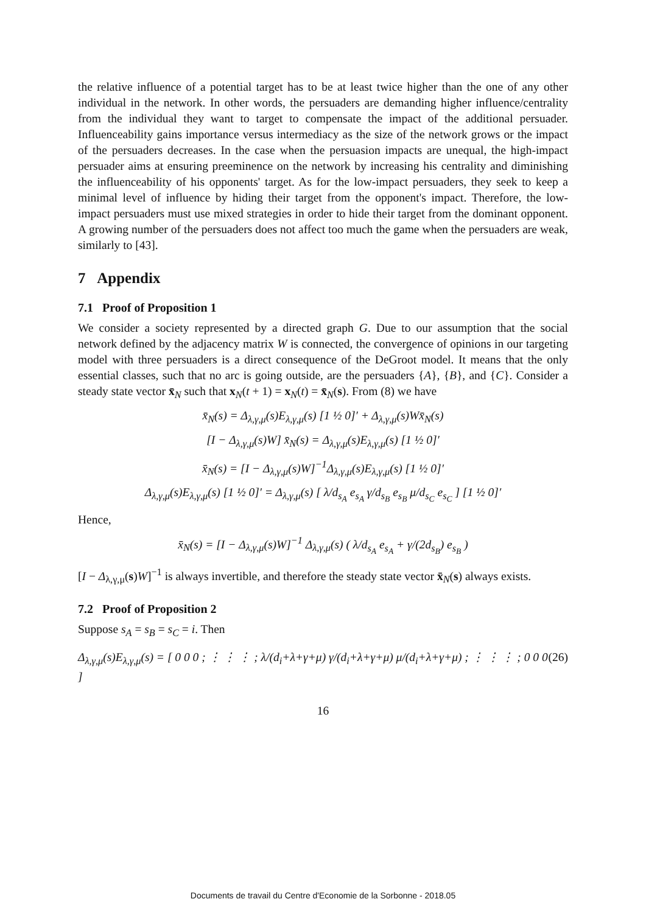the relative influence of a potential target has to be at least twice higher than the one of any other individual in the network. In other words, the persuaders are demanding higher influence/centrality from the individual they want to target to compensate the impact of the additional persuader. Influenceability gains importance versus intermediacy as the size of the network grows or the impact of the persuaders decreases. In the case when the persuasion impacts are unequal, the high-impact persuader aims at ensuring preeminence on the network by increasing his centrality and diminishing the influenceability of his opponents' target. As for the low-impact persuaders, they seek to keep a minimal level of influence by hiding their target from the opponent's impact. Therefore, the low-impact persuaders must use mixed strategies in order to hide their target from the dominant opponent. A growing number of the persuaders does not affect too much the game when the persuaders are weak, similarly to [43].
7 Appendix
7.1 Proof of Proposition 1
We consider a society represented by a directed graph G. Due to our assumption that the social network defined by the adjacency matrix W is connected, the convergence of opinions in our targeting model with three persuaders is a direct consequence of the DeGroot model. It means that the only essential classes, such that no arc is going outside, are the persuaders {A}, {B}, and {C}. Consider a steady state vector x̄<sub>N</sub> such that x<sub>N</sub>(t + 1) = x<sub>N</sub>(t) = x̄<sub>N</sub>(s). From (8) we have
x̄<sub>N</sub>(s) = Δ<sub>λ,γ,μ</sub>(s)E<sub>λ,γ,μ</sub>(s) [1 ½ 0]′ + Δ<sub>λ,γ,μ</sub>(s)Wx̄<sub>N</sub>(s)
[I − Δ<sub>λ,γ,μ</sub>(s)W] x̄<sub>N</sub>(s) = Δ<sub>λ,γ,μ</sub>(s)E<sub>λ,γ,μ</sub>(s) [1 ½ 0]′
x̄<sub>N</sub>(s) = [I − Δ<sub>λ,γ,μ</sub>(s)W]<sup>−1</sup>Δ<sub>λ,γ,μ</sub>(s)E<sub>λ,γ,μ</sub>(s) [1 ½ 0]′
Δ<sub>λ,γ,μ</sub>(s)E<sub>λ,γ,μ</sub>(s) [1 ½ 0]′ = Δ<sub>λ,γ,μ</sub>(s) [ λ/d<sub>s<sub>A</sub></sub> e<sub>s<sub>A</sub></sub> γ/d<sub>s<sub>B</sub></sub> e<sub>s<sub>B</sub></sub> μ/d<sub>s<sub>C</sub></sub> e<sub>s<sub>C</sub></sub> ] [1 ½ 0]′
Hence,
x̄<sub>N</sub>(s) = [I − Δ<sub>λ,γ,μ</sub>(s)W]<sup>−1</sup> Δ<sub>λ,γ,μ</sub>(s) ( λ/d<sub>s<sub>A</sub></sub> e<sub>s<sub>A</sub></sub> + γ/(2d<sub>s<sub>B</sub></sub>) e<sub>s<sub>B</sub></sub> )
[I − Δ<sub>λ,γ,μ</sub>(s)W]<sup>−1</sup> is always invertible, and therefore the steady state vector x̄<sub>N</sub>(s) always exists.
7.2 Proof of Proposition 2
Suppose s<sub>A</sub> = s<sub>B</sub> = s<sub>C</sub> = i. Then
Δ<sub>λ,γ,μ</sub>(s)E<sub>λ,γ,μ</sub>(s) = [ 0 0 0 ; ⋮ ⋮ ⋮ ; λ/(d<sub>i</sub>+λ+γ+μ) γ/(d<sub>i</sub>+λ+γ+μ) μ/(d<sub>i</sub>+λ+γ+μ) ; ⋮ ⋮ ⋮ ; 0 0 0 ] (26)
16
Documents de travail du Centre d'Economie de la Sorbonne - 2018.05